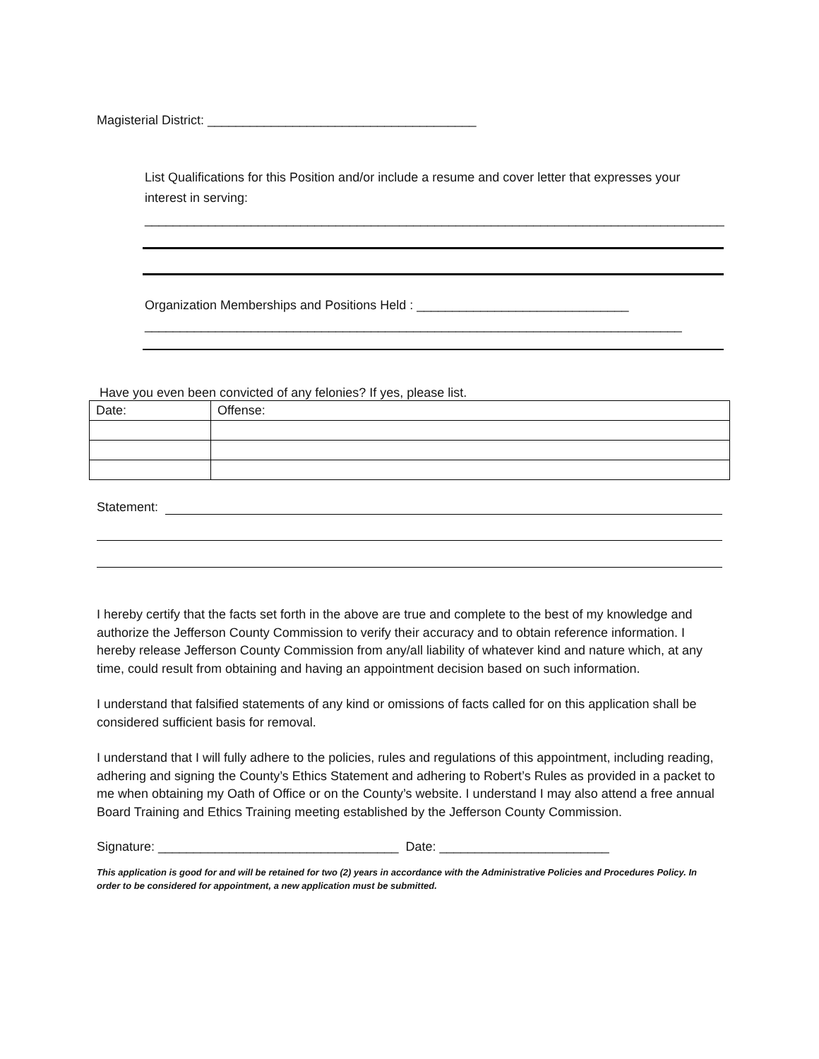Magisterial District: ______________________________________
List Qualifications for this Position and/or include a resume and cover letter that expresses your interest in serving:
__________________________________________________________________________________
Organization Memberships and Positions Held : ______________________________
____________________________________________________________________________
Have you even been convicted of any felonies? If yes, please list.
| Date: | Offense: |
Statement:
I hereby certify that the facts set forth in the above are true and complete to the best of my knowledge and authorize the Jefferson County Commission to verify their accuracy and to obtain reference information. I hereby release Jefferson County Commission from any/all liability of whatever kind and nature which, at any time, could result from obtaining and having an appointment decision based on such information.
I understand that falsified statements of any kind or omissions of facts called for on this application shall be considered sufficient basis for removal.
I understand that I will fully adhere to the policies, rules and regulations of this appointment, including reading, adhering and signing the County’s Ethics Statement and adhering to Robert’s Rules as provided in a packet to me when obtaining my Oath of Office or on the County’s website. I understand I may also attend a free annual Board Training and Ethics Training meeting established by the Jefferson County Commission.
Signature: __________________________________ Date: ________________________
This application is good for and will be retained for two (2) years in accordance with the Administrative Policies and Procedures Policy. In order to be considered for appointment, a new application must be submitted.